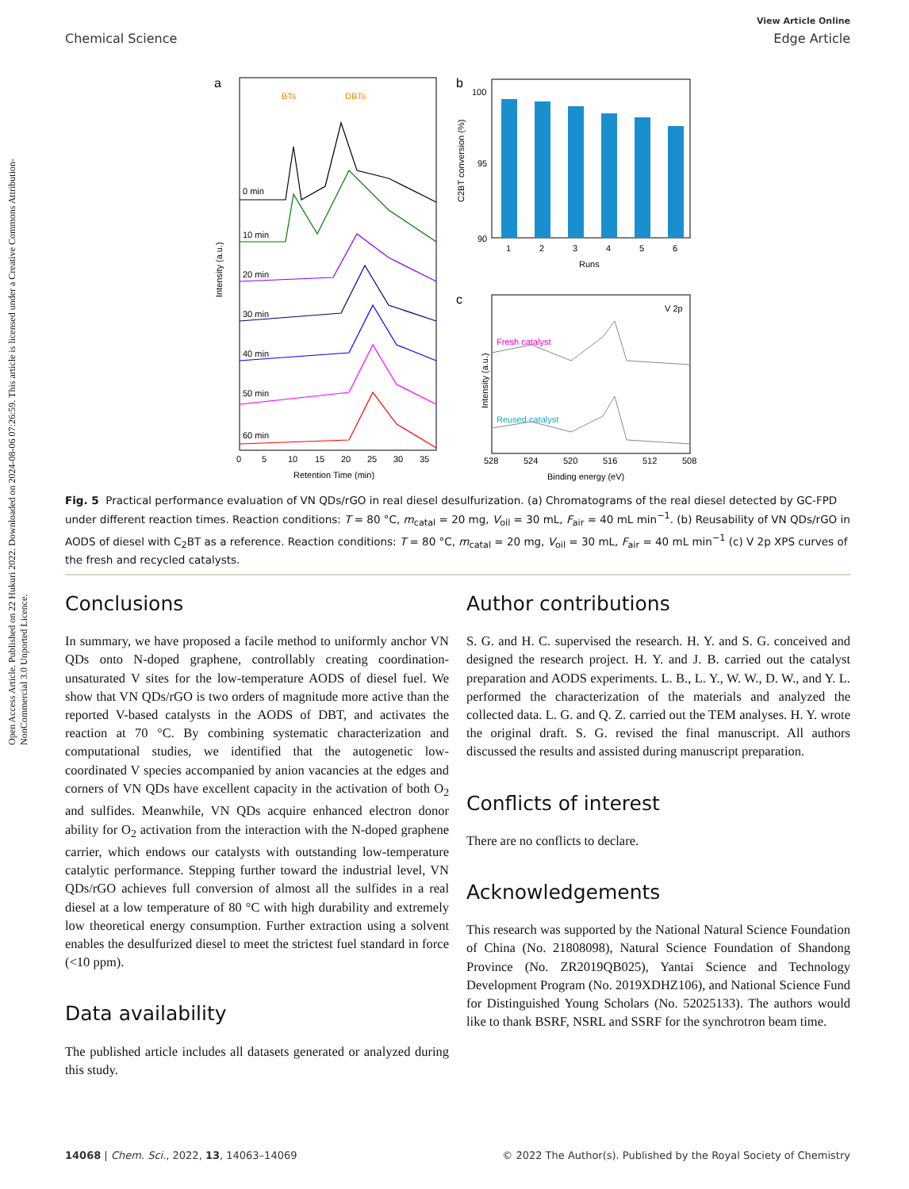Open Access Article. Published on 22 Hukuri 2022. Downloaded on 2024-08-06 07:26:59. This article is licensed under a Creative Commons Attribution-NonCommercial 3.0 Unported Licence.
View Article Online
Chemical Science Edge Article
a
BTs
DBTs
0 min
10 min
20 min
30 min
40 min
50 min
60 min
0
5
10
15
20
25
30
35
Retention Time (min)
Intensity (a.u.)
b
100
95
90
1
2
3
4
5
6
Runs
C2BT conversion (%)
c
V 2p
Fresh catalyst
Reused catalyst
528
524
520
516
512
508
Binding energy (eV)
Intensity (a.u.)
Fig. 5 Practical performance evaluation of VN QDs/rGO in real diesel desulfurization. (a) Chromatograms of the real diesel detected by GC-FPD under different reaction times. Reaction conditions: T = 80 °C, m<sub>catal</sub> = 20 mg, V<sub>oil</sub> = 30 mL, F<sub>air</sub> = 40 mL min<sup>−1</sup>. (b) Reusability of VN QDs/rGO in AODS of diesel with C<sub>2</sub>BT as a reference. Reaction conditions: T = 80 °C, m<sub>catal</sub> = 20 mg, V<sub>oil</sub> = 30 mL, F<sub>air</sub> = 40 mL min<sup>−1</sup> (c) V 2p XPS curves of the fresh and recycled catalysts.
Conclusions
In summary, we have proposed a facile method to uniformly anchor VN QDs onto N-doped graphene, controllably creating coordination-unsaturated V sites for the low-temperature AODS of diesel fuel. We show that VN QDs/rGO is two orders of magnitude more active than the reported V-based catalysts in the AODS of DBT, and activates the reaction at 70 °C. By combining systematic characterization and computational studies, we identified that the autogenetic low-coordinated V species accompanied by anion vacancies at the edges and corners of VN QDs have excellent capacity in the activation of both O<sub>2</sub> and sulfides. Meanwhile, VN QDs acquire enhanced electron donor ability for O<sub>2</sub> activation from the interaction with the N-doped graphene carrier, which endows our catalysts with outstanding low-temperature catalytic performance. Stepping further toward the industrial level, VN QDs/rGO achieves full conversion of almost all the sulfides in a real diesel at a low temperature of 80 °C with high durability and extremely low theoretical energy consumption. Further extraction using a solvent enables the desulfurized diesel to meet the strictest fuel standard in force (<10 ppm).
Data availability
The published article includes all datasets generated or analyzed during this study.
Author contributions
S. G. and H. C. supervised the research. H. Y. and S. G. conceived and designed the research project. H. Y. and J. B. carried out the catalyst preparation and AODS experiments. L. B., L. Y., W. W., D. W., and Y. L. performed the characterization of the materials and analyzed the collected data. L. G. and Q. Z. carried out the TEM analyses. H. Y. wrote the original draft. S. G. revised the final manuscript. All authors discussed the results and assisted during manuscript preparation.
Conflicts of interest
There are no conflicts to declare.
Acknowledgements
This research was supported by the National Natural Science Foundation of China (No. 21808098), Natural Science Foundation of Shandong Province (No. ZR2019QB025), Yantai Science and Technology Development Program (No. 2019XDHZ106), and National Science Fund for Distinguished Young Scholars (No. 52025133). The authors would like to thank BSRF, NSRL and SSRF for the synchrotron beam time.
14068 | Chem. Sci., 2022, 13, 14063–14069 © 2022 The Author(s). Published by the Royal Society of Chemistry